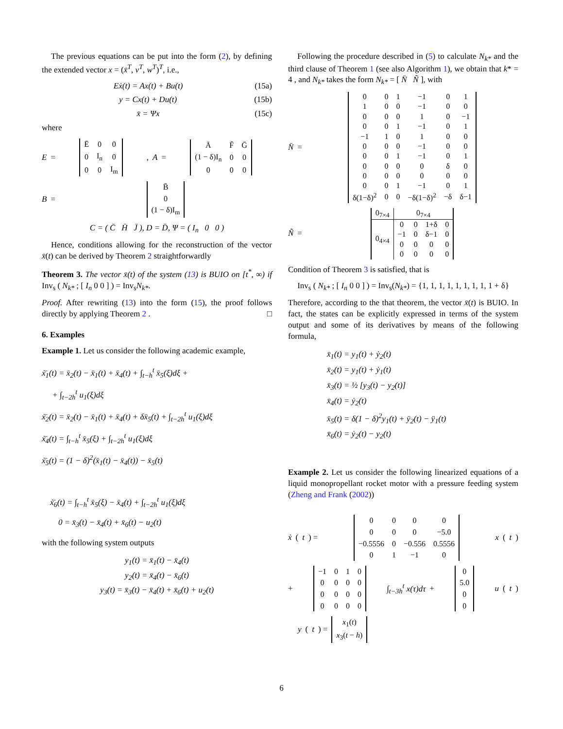The previous equations can be put into the form (2), by defining the extended vector x = (x̄<sup>T</sup>, v<sup>T</sup>, w<sup>T</sup>)<sup>T</sup>, i.e.,
Eẋ(t) = Ax(t) + Bu(t) (15a)
y = Cx(t) + Du(t) (15b)
x̄ = Ψx (15c)
where
E =
| Ē | 0 | 0 |
| 0 | I<sub>n</sub> | 0 |
| 0 | 0 | I<sub>m</sub> |
, A =
| Ā | F̄ | Ḡ |
| (1 − δ)I<sub>n</sub> | 0 | 0 |
| 0 | 0 | 0 |
B =
| B̄ |
| 0 |
| (1 − δ)I<sub>m</sub> |
C = ( C̄ H̄ J̄ ), D = D̄, Ψ = ( I<sub>n</sub> 0 0 )
Hence, conditions allowing for the reconstruction of the vector x̄(t) can be derived by Theorem 2 straightforwardly
Theorem 3. The vector x̄(t) of the system (13) is BUIO on [t<sup>*</sup>, ∞) if Inv<sub>s</sub> ( N<sub>k*</sub> ; [ I<sub>n</sub> 0 0 ] ) = Inv<sub>s</sub>N<sub>k*</sub>.
Proof. After rewriting (13) into the form (15), the proof follows directly by applying Theorem 2 . □
6. Examples
Example 1. Let us consider the following academic example,
ẋ̄<sub>1</sub>(t) = x̄<sub>2</sub>(t) − x̄<sub>1</sub>(t) + x̄<sub>4</sub>(t) + ∫<sub>t−h</sub><sup>t</sup> x̄<sub>5</sub>(ξ)dξ +
+ ∫<sub>t−2h</sub><sup>t</sup> u<sub>1</sub>(ξ)dξ
ẋ̄<sub>2</sub>(t) = x̄<sub>2</sub>(t) − x̄<sub>1</sub>(t) + x̄<sub>4</sub>(t) + δx̄<sub>5</sub>(t) + ∫<sub>t−2h</sub><sup>t</sup> u<sub>1</sub>(ξ)dξ
ẋ̄<sub>4</sub>(t) = ∫<sub>t−h</sub><sup>t</sup> x̄<sub>5</sub>(ξ) + ∫<sub>t−2h</sub><sup>t</sup> u<sub>1</sub>(ξ)dξ
ẋ̄<sub>5</sub>(t) = (1 − δ)<sup>2</sup>(x̄<sub>1</sub>(t) − x̄<sub>4</sub>(t)) − x̄<sub>5</sub>(t)
ẋ̄<sub>6</sub>(t) = ∫<sub>t−h</sub><sup>t</sup> x̄<sub>5</sub>(ξ) − x̄<sub>4</sub>(t) + ∫<sub>t−2h</sub><sup>t</sup> u<sub>1</sub>(ξ)dξ
0 = x̄<sub>3</sub>(t) − x̄<sub>4</sub>(t) + x̄<sub>6</sub>(t) − u<sub>2</sub>(t)
with the following system outputs
y<sub>1</sub>(t) = x̄<sub>1</sub>(t) − x̄<sub>4</sub>(t)
y<sub>2</sub>(t) = x̄<sub>4</sub>(t) − x̄<sub>6</sub>(t)
y<sub>3</sub>(t) = x̄<sub>3</sub>(t) − x̄<sub>4</sub>(t) + x̄<sub>6</sub>(t) + u<sub>2</sub>(t)
Following the procedure described in (5) to calculate N<sub>k*</sub> and the third clause of Theorem 1 (see also Algorithm 1), we obtain that k* = 4 , and N<sub>k*</sub> takes the form N<sub>k*</sub> = [ N̄ Ñ ], with
N̄ =
| 0 | 0 | 1 | −1 | 0 | 1 |
| 1 | 0 | 0 | −1 | 0 | 0 |
| 0 | 0 | 0 | 1 | 0 | −1 |
| 0 | 0 | 1 | −1 | 0 | 1 |
| −1 | 1 | 0 | 1 | 0 | 0 |
| 0 | 0 | 0 | −1 | 0 | 0 |
| 0 | 0 | 1 | −1 | 0 | 1 |
| 0 | 0 | 0 | 0 | δ | 0 |
| 0 | 0 | 0 | 0 | 0 | 0 |
| 0 | 0 | 1 | −1 | 0 | 1 |
| δ(1−δ)<sup>2</sup> | 0 | 0 | −δ(1−δ)<sup>2</sup> | −δ | δ−1 |
Ñ =
| 0<sub>7×4</sub> | 0<sub>7×4</sub> | | | |
| 0<sub>4×4</sub> | 0 | 0 | 1+δ | 0 |
| | −1 | 0 | δ−1 | 0 |
| | 0 | 0 | 0 | 0 |
| | 0 | 0 | 0 | 0 |
Condition of Theorem 3 is satisfied, that is
Inv<sub>s</sub> ( N<sub>k*</sub> ; [ I<sub>n</sub> 0 0 ] ) = Inv<sub>s</sub>(N<sub>k*</sub>) = {1, 1, 1, 1, 1, 1, 1, 1, 1 + δ}
Therefore, according to the that theorem, the vector x̄(t) is BUIO. In fact, the states can be explicitly expressed in terms of the system output and some of its derivatives by means of the following formula,
x̄<sub>1</sub>(t) = y<sub>1</sub>(t) + ẏ<sub>2</sub>(t)
x̄<sub>2</sub>(t) = y<sub>1</sub>(t) + ẏ<sub>1</sub>(t)
x̄<sub>3</sub>(t) = ½ [y<sub>3</sub>(t) − y<sub>2</sub>(t)]
x̄<sub>4</sub>(t) = ẏ<sub>2</sub>(t)
x̄<sub>5</sub>(t) = δ(1 − δ)<sup>2</sup>y<sub>1</sub>(t) + ÿ<sub>2</sub>(t) − ÿ<sub>1</sub>(t)
x̄<sub>6</sub>(t) = ẏ<sub>2</sub>(t) − y<sub>2</sub>(t)
Example 2. Let us consider the following linearized equations of a liquid monopropellant rocket motor with a pressure feeding system (Zheng and Frank (2002))
ẋ (t) =
| 0 | 0 | 0 | 0 |
| 0 | 0 | 0 | −5.0 |
| −0.5556 | 0 | −0.556 | 0.5556 |
| 0 | 1 | −1 | 0 |
x (t)
+
| −1 | 0 | 1 | 0 |
| 0 | 0 | 0 | 0 |
| 0 | 0 | 0 | 0 |
| 0 | 0 | 0 | 0 |
∫<sub>t−3h</sub><sup>t</sup> x(τ)dτ +
| 0 |
| 5.0 |
| 0 |
| 0 |
u (t)
y (t) =
| x<sub>1</sub>( t ) |
| x<sub>3</sub>( t − h ) |
6